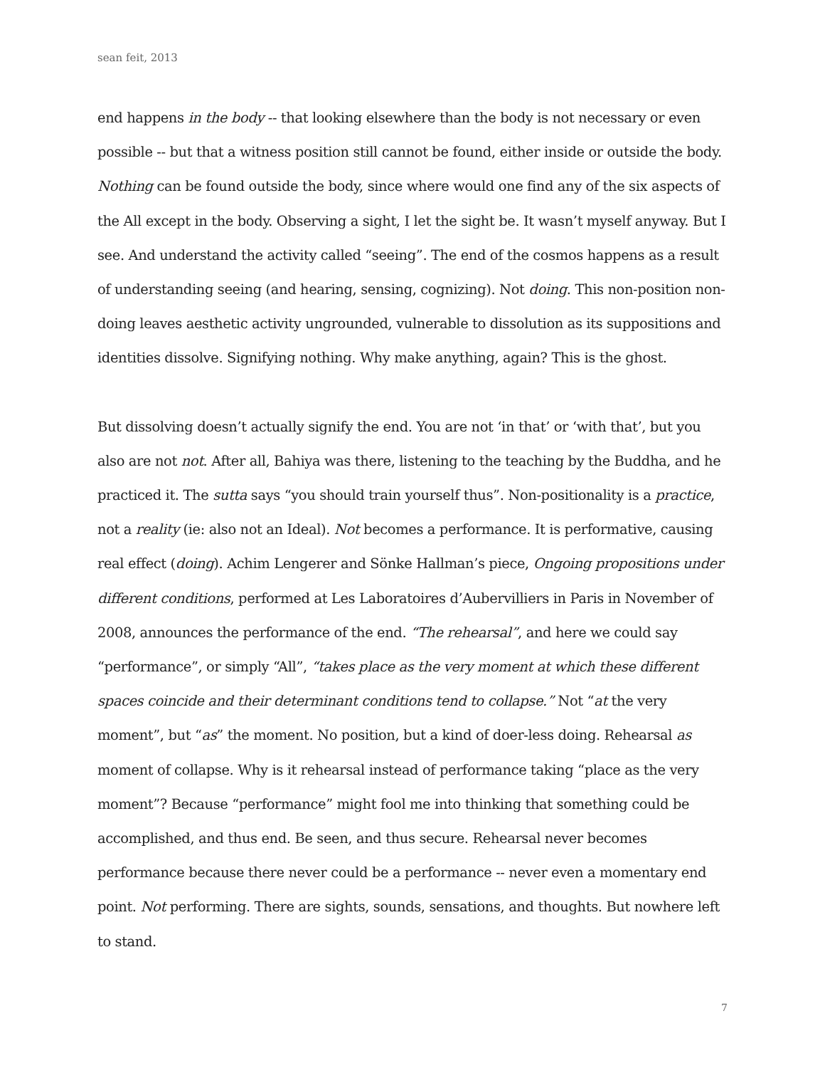sean feit, 2013
end happens in the body -- that looking elsewhere than the body is not necessary or even possible -- but that a witness position still cannot be found, either inside or outside the body. Nothing can be found outside the body, since where would one find any of the six aspects of the All except in the body. Observing a sight, I let the sight be. It wasn’t myself anyway. But I see. And understand the activity called “seeing”. The end of the cosmos happens as a result of understanding seeing (and hearing, sensing, cognizing). Not doing. This non-position non-doing leaves aesthetic activity ungrounded, vulnerable to dissolution as its suppositions and identities dissolve. Signifying nothing. Why make anything, again? This is the ghost.
But dissolving doesn’t actually signify the end. You are not ‘in that’ or ‘with that’, but you also are not not. After all, Bahiya was there, listening to the teaching by the Buddha, and he practiced it. The sutta says “you should train yourself thus”. Non-positionality is a practice, not a reality (ie: also not an Ideal). Not becomes a performance. It is performative, causing real effect (doing). Achim Lengerer and Sönke Hallman’s piece, Ongoing propositions under different conditions, performed at Les Laboratoires d’Aubervilliers in Paris in November of 2008, announces the performance of the end. “The rehearsal”, and here we could say “performance”, or simply “All”, “takes place as the very moment at which these different spaces coincide and their determinant conditions tend to collapse.” Not “at the very moment”, but “as” the moment. No position, but a kind of doer-less doing. Rehearsal as moment of collapse. Why is it rehearsal instead of performance taking “place as the very moment”? Because “performance” might fool me into thinking that something could be accomplished, and thus end. Be seen, and thus secure. Rehearsal never becomes performance because there never could be a performance -- never even a momentary end point. Not performing. There are sights, sounds, sensations, and thoughts. But nowhere left to stand.
7